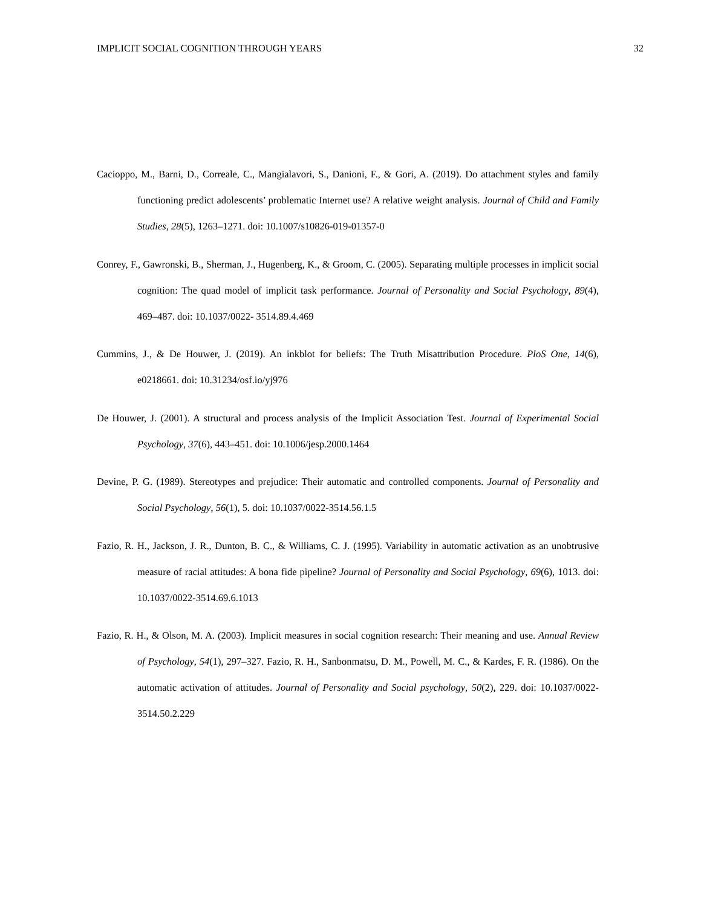IMPLICIT SOCIAL COGNITION THROUGH YEARS 32
Cacioppo, M., Barni, D., Correale, C., Mangialavori, S., Danioni, F., & Gori, A. (2019). Do attachment styles and family functioning predict adolescents’ problematic Internet use? A relative weight analysis. Journal of Child and Family Studies, 28(5), 1263–1271. doi: 10.1007/s10826-019-01357-0
Conrey, F., Gawronski, B., Sherman, J., Hugenberg, K., & Groom, C. (2005). Separating multiple processes in implicit social cognition: The quad model of implicit task performance. Journal of Personality and Social Psychology, 89(4), 469–487. doi: 10.1037/0022- 3514.89.4.469
Cummins, J., & De Houwer, J. (2019). An inkblot for beliefs: The Truth Misattribution Procedure. PloS One, 14(6), e0218661. doi: 10.31234/osf.io/yj976
De Houwer, J. (2001). A structural and process analysis of the Implicit Association Test. Journal of Experimental Social Psychology, 37(6), 443–451. doi: 10.1006/jesp.2000.1464
Devine, P. G. (1989). Stereotypes and prejudice: Their automatic and controlled components. Journal of Personality and Social Psychology, 56(1), 5. doi: 10.1037/0022-3514.56.1.5
Fazio, R. H., Jackson, J. R., Dunton, B. C., & Williams, C. J. (1995). Variability in automatic activation as an unobtrusive measure of racial attitudes: A bona fide pipeline? Journal of Personality and Social Psychology, 69(6), 1013. doi: 10.1037/0022-3514.69.6.1013
Fazio, R. H., & Olson, M. A. (2003). Implicit measures in social cognition research: Their meaning and use. Annual Review of Psychology, 54(1), 297–327. Fazio, R. H., Sanbonmatsu, D. M., Powell, M. C., & Kardes, F. R. (1986). On the automatic activation of attitudes. Journal of Personality and Social psychology, 50(2), 229. doi: 10.1037/0022-3514.50.2.229